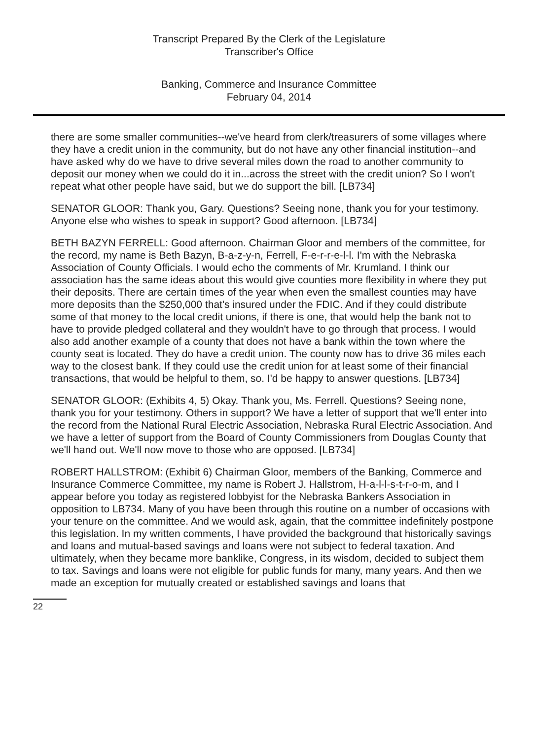Transcript Prepared By the Clerk of the Legislature
Transcriber's Office
Banking, Commerce and Insurance Committee
February 04, 2014
there are some smaller communities--we've heard from clerk/treasurers of some villages where they have a credit union in the community, but do not have any other financial institution--and have asked why do we have to drive several miles down the road to another community to deposit our money when we could do it in...across the street with the credit union? So I won't repeat what other people have said, but we do support the bill. [LB734]
SENATOR GLOOR: Thank you, Gary. Questions? Seeing none, thank you for your testimony. Anyone else who wishes to speak in support? Good afternoon. [LB734]
BETH BAZYN FERRELL: Good afternoon. Chairman Gloor and members of the committee, for the record, my name is Beth Bazyn, B-a-z-y-n, Ferrell, F-e-r-r-e-l-l. I'm with the Nebraska Association of County Officials. I would echo the comments of Mr. Krumland. I think our association has the same ideas about this would give counties more flexibility in where they put their deposits. There are certain times of the year when even the smallest counties may have more deposits than the $250,000 that's insured under the FDIC. And if they could distribute some of that money to the local credit unions, if there is one, that would help the bank not to have to provide pledged collateral and they wouldn't have to go through that process. I would also add another example of a county that does not have a bank within the town where the county seat is located. They do have a credit union. The county now has to drive 36 miles each way to the closest bank. If they could use the credit union for at least some of their financial transactions, that would be helpful to them, so. I'd be happy to answer questions. [LB734]
SENATOR GLOOR: (Exhibits 4, 5) Okay. Thank you, Ms. Ferrell. Questions? Seeing none, thank you for your testimony. Others in support? We have a letter of support that we'll enter into the record from the National Rural Electric Association, Nebraska Rural Electric Association. And we have a letter of support from the Board of County Commissioners from Douglas County that we'll hand out. We'll now move to those who are opposed. [LB734]
ROBERT HALLSTROM: (Exhibit 6) Chairman Gloor, members of the Banking, Commerce and Insurance Commerce Committee, my name is Robert J. Hallstrom, H-a-l-l-s-t-r-o-m, and I appear before you today as registered lobbyist for the Nebraska Bankers Association in opposition to LB734. Many of you have been through this routine on a number of occasions with your tenure on the committee. And we would ask, again, that the committee indefinitely postpone this legislation. In my written comments, I have provided the background that historically savings and loans and mutual-based savings and loans were not subject to federal taxation. And ultimately, when they became more banklike, Congress, in its wisdom, decided to subject them to tax. Savings and loans were not eligible for public funds for many, many years. And then we made an exception for mutually created or established savings and loans that
22